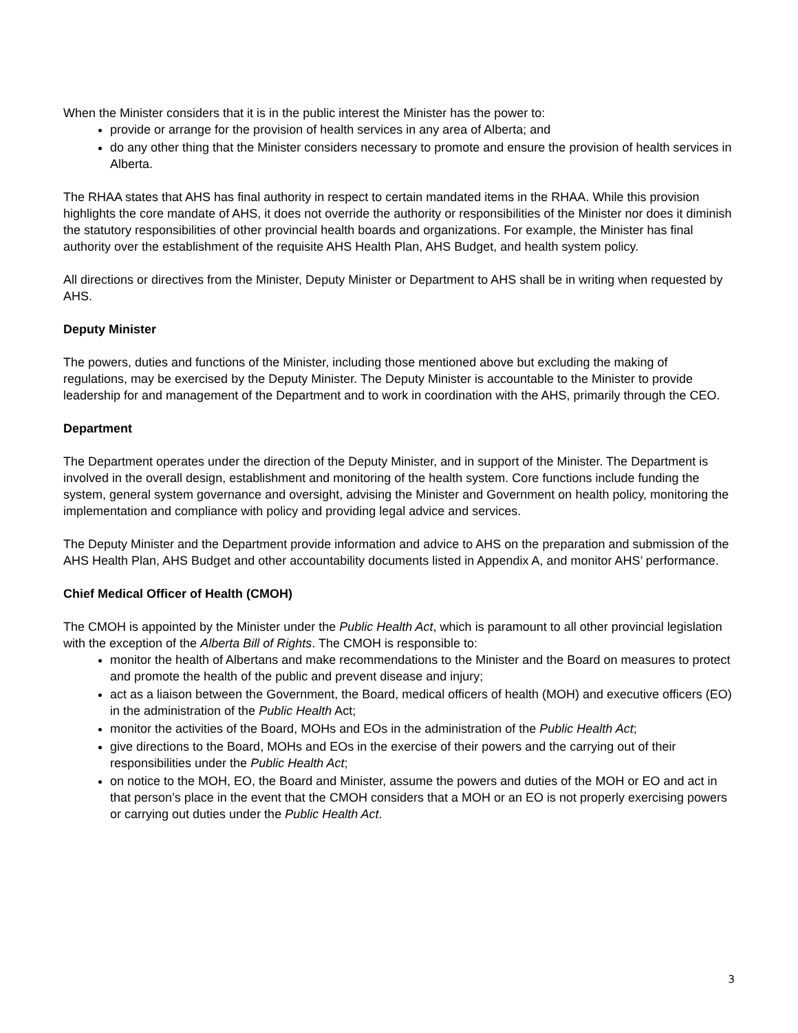When the Minister considers that it is in the public interest the Minister has the power to:
provide or arrange for the provision of health services in any area of Alberta; and
do any other thing that the Minister considers necessary to promote and ensure the provision of health services in Alberta.
The RHAA states that AHS has final authority in respect to certain mandated items in the RHAA. While this provision highlights the core mandate of AHS, it does not override the authority or responsibilities of the Minister nor does it diminish the statutory responsibilities of other provincial health boards and organizations. For example, the Minister has final authority over the establishment of the requisite AHS Health Plan, AHS Budget, and health system policy.
All directions or directives from the Minister, Deputy Minister or Department to AHS shall be in writing when requested by AHS.
Deputy Minister
The powers, duties and functions of the Minister, including those mentioned above but excluding the making of regulations, may be exercised by the Deputy Minister. The Deputy Minister is accountable to the Minister to provide leadership for and management of the Department and to work in coordination with the AHS, primarily through the CEO.
Department
The Department operates under the direction of the Deputy Minister, and in support of the Minister. The Department is involved in the overall design, establishment and monitoring of the health system. Core functions include funding the system, general system governance and oversight, advising the Minister and Government on health policy, monitoring the implementation and compliance with policy and providing legal advice and services.
The Deputy Minister and the Department provide information and advice to AHS on the preparation and submission of the AHS Health Plan, AHS Budget and other accountability documents listed in Appendix A, and monitor AHS’ performance.
Chief Medical Officer of Health (CMOH)
The CMOH is appointed by the Minister under the Public Health Act, which is paramount to all other provincial legislation with the exception of the Alberta Bill of Rights. The CMOH is responsible to:
monitor the health of Albertans and make recommendations to the Minister and the Board on measures to protect and promote the health of the public and prevent disease and injury;
act as a liaison between the Government, the Board, medical officers of health (MOH) and executive officers (EO) in the administration of the Public Health Act;
monitor the activities of the Board, MOHs and EOs in the administration of the Public Health Act;
give directions to the Board, MOHs and EOs in the exercise of their powers and the carrying out of their responsibilities under the Public Health Act;
on notice to the MOH, EO, the Board and Minister, assume the powers and duties of the MOH or EO and act in that person’s place in the event that the CMOH considers that a MOH or an EO is not properly exercising powers or carrying out duties under the Public Health Act.
3